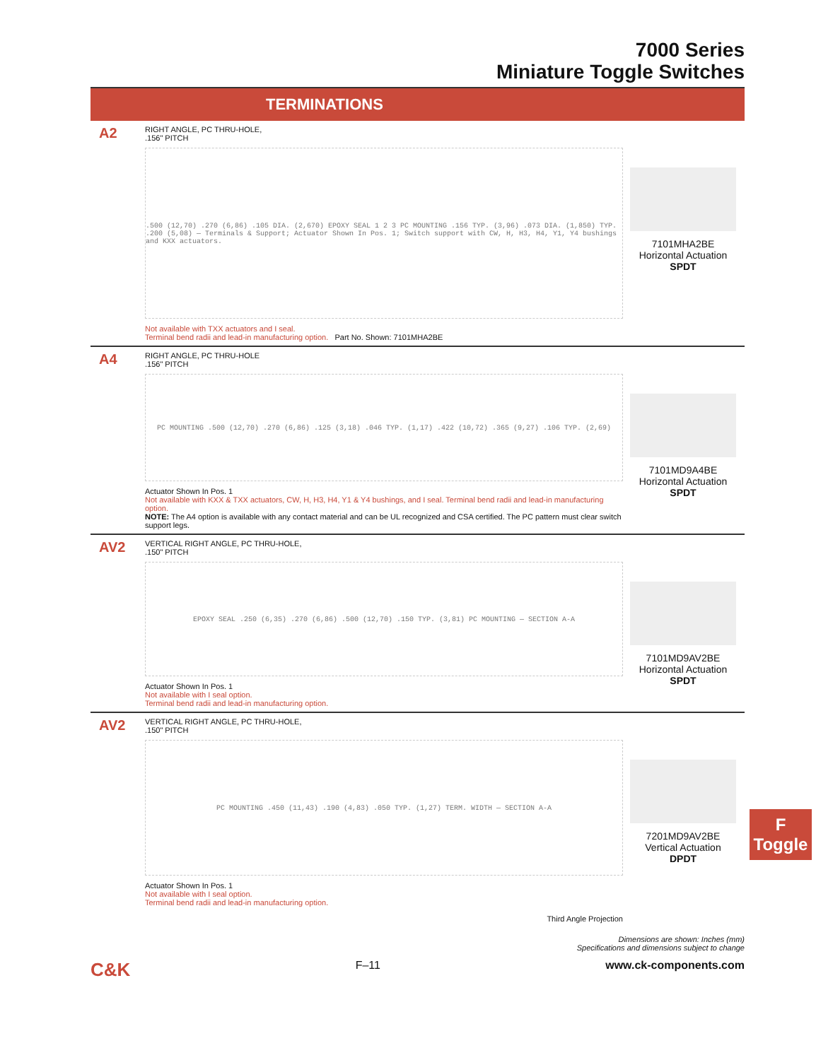7000 Series
Miniature Toggle Switches
TERMINATIONS
A2
RIGHT ANGLE, PC THRU-HOLE,
.156" PITCH
.500 (12,70) .270 (6,86) .105 DIA. (2,670) EPOXY SEAL 1 2 3 PC MOUNTING .156 TYP. (3,96) .073 DIA. (1,850) TYP. .200 (5,08) — Terminals & Support; Actuator Shown In Pos. 1; Switch support with CW, H, H3, H4, Y1, Y4 bushings and KXX actuators.
Not available with TXX actuators and I seal.
Terminal bend radii and lead-in manufacturing option. Part No. Shown: 7101MHA2BE
7101MHA2BE
Horizontal Actuation
SPDT
A4
RIGHT ANGLE, PC THRU-HOLE
.156" PITCH
PC MOUNTING .500 (12,70) .270 (6,86) .125 (3,18) .046 TYP. (1,17) .422 (10,72) .365 (9,27) .106 TYP. (2,69)
Actuator Shown In Pos. 1
Not available with KXX & TXX actuators, CW, H, H3, H4, Y1 & Y4 bushings, and I seal. Terminal bend radii and lead-in manufacturing option.
NOTE: The A4 option is available with any contact material and can be UL recognized and CSA certified. The PC pattern must clear switch support legs.
7101MD9A4BE
Horizontal Actuation
SPDT
AV2
VERTICAL RIGHT ANGLE, PC THRU-HOLE,
.150" PITCH
EPOXY SEAL .250 (6,35) .270 (6,86) .500 (12,70) .150 TYP. (3,81) PC MOUNTING — SECTION A-A
Actuator Shown In Pos. 1
Not available with I seal option.
Terminal bend radii and lead-in manufacturing option.
7101MD9AV2BE
Horizontal Actuation
SPDT
AV2
VERTICAL RIGHT ANGLE, PC THRU-HOLE,
.150" PITCH
PC MOUNTING .450 (11,43) .190 (4,83) .050 TYP. (1,27) TERM. WIDTH — SECTION A-A
Actuator Shown In Pos. 1
Not available with I seal option.
Terminal bend radii and lead-in manufacturing option.
Third Angle Projection
7201MD9AV2BE
Vertical Actuation
DPDT
Dimensions are shown: Inches (mm)
Specifications and dimensions subject to change
C&K F–11 www.ck-components.com
F
Toggle